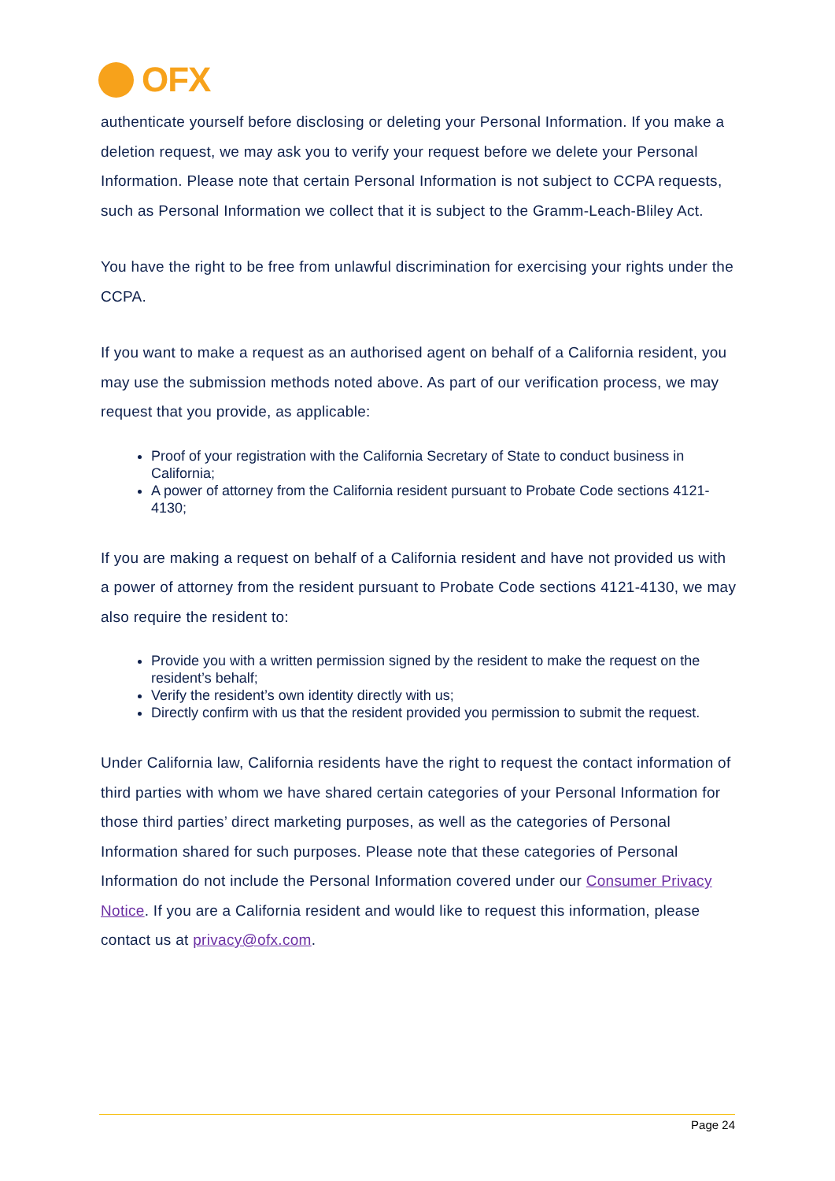OFX
authenticate yourself before disclosing or deleting your Personal Information. If you make a deletion request, we may ask you to verify your request before we delete your Personal Information. Please note that certain Personal Information is not subject to CCPA requests, such as Personal Information we collect that it is subject to the Gramm-Leach-Bliley Act.
You have the right to be free from unlawful discrimination for exercising your rights under the CCPA.
If you want to make a request as an authorised agent on behalf of a California resident, you may use the submission methods noted above. As part of our verification process, we may request that you provide, as applicable:
Proof of your registration with the California Secretary of State to conduct business in California;
A power of attorney from the California resident pursuant to Probate Code sections 4121-4130;
If you are making a request on behalf of a California resident and have not provided us with a power of attorney from the resident pursuant to Probate Code sections 4121-4130, we may also require the resident to:
Provide you with a written permission signed by the resident to make the request on the resident’s behalf;
Verify the resident’s own identity directly with us;
Directly confirm with us that the resident provided you permission to submit the request.
Under California law, California residents have the right to request the contact information of third parties with whom we have shared certain categories of your Personal Information for those third parties’ direct marketing purposes, as well as the categories of Personal Information shared for such purposes. Please note that these categories of Personal Information do not include the Personal Information covered under our Consumer Privacy Notice. If you are a California resident and would like to request this information, please contact us at privacy@ofx.com.
Page 24